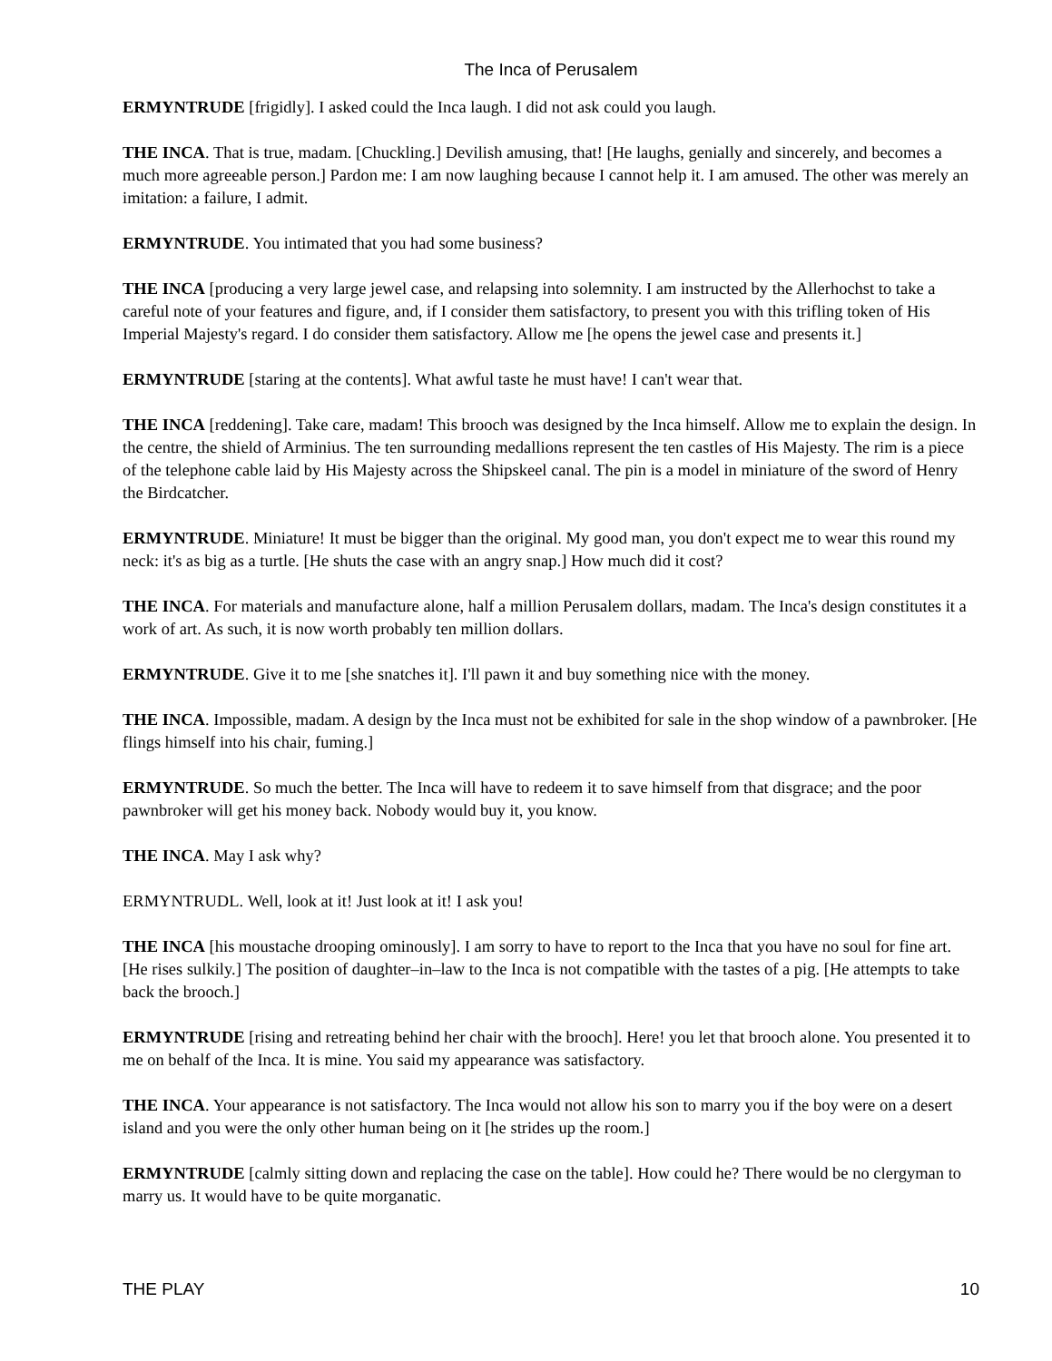The Inca of Perusalem
ERMYNTRUDE [frigidly]. I asked could the Inca laugh. I did not ask could you laugh.
THE INCA. That is true, madam. [Chuckling.] Devilish amusing, that! [He laughs, genially and sincerely, and becomes a much more agreeable person.] Pardon me: I am now laughing because I cannot help it. I am amused. The other was merely an imitation: a failure, I admit.
ERMYNTRUDE. You intimated that you had some business?
THE INCA [producing a very large jewel case, and relapsing into solemnity. I am instructed by the Allerhochst to take a careful note of your features and figure, and, if I consider them satisfactory, to present you with this trifling token of His Imperial Majesty's regard. I do consider them satisfactory. Allow me [he opens the jewel case and presents it.]
ERMYNTRUDE [staring at the contents]. What awful taste he must have! I can't wear that.
THE INCA [reddening]. Take care, madam! This brooch was designed by the Inca himself. Allow me to explain the design. In the centre, the shield of Arminius. The ten surrounding medallions represent the ten castles of His Majesty. The rim is a piece of the telephone cable laid by His Majesty across the Shipskeel canal. The pin is a model in miniature of the sword of Henry the Birdcatcher.
ERMYNTRUDE. Miniature! It must be bigger than the original. My good man, you don't expect me to wear this round my neck: it's as big as a turtle. [He shuts the case with an angry snap.] How much did it cost?
THE INCA. For materials and manufacture alone, half a million Perusalem dollars, madam. The Inca's design constitutes it a work of art. As such, it is now worth probably ten million dollars.
ERMYNTRUDE. Give it to me [she snatches it]. I'll pawn it and buy something nice with the money.
THE INCA. Impossible, madam. A design by the Inca must not be exhibited for sale in the shop window of a pawnbroker. [He flings himself into his chair, fuming.]
ERMYNTRUDE. So much the better. The Inca will have to redeem it to save himself from that disgrace; and the poor pawnbroker will get his money back. Nobody would buy it, you know.
THE INCA. May I ask why?
ERMYNTRUDL. Well, look at it! Just look at it! I ask you!
THE INCA [his moustache drooping ominously]. I am sorry to have to report to the Inca that you have no soul for fine art. [He rises sulkily.] The position of daughter–in–law to the Inca is not compatible with the tastes of a pig. [He attempts to take back the brooch.]
ERMYNTRUDE [rising and retreating behind her chair with the brooch]. Here! you let that brooch alone. You presented it to me on behalf of the Inca. It is mine. You said my appearance was satisfactory.
THE INCA. Your appearance is not satisfactory. The Inca would not allow his son to marry you if the boy were on a desert island and you were the only other human being on it [he strides up the room.]
ERMYNTRUDE [calmly sitting down and replacing the case on the table]. How could he? There would be no clergyman to marry us. It would have to be quite morganatic.
THE PLAY 10